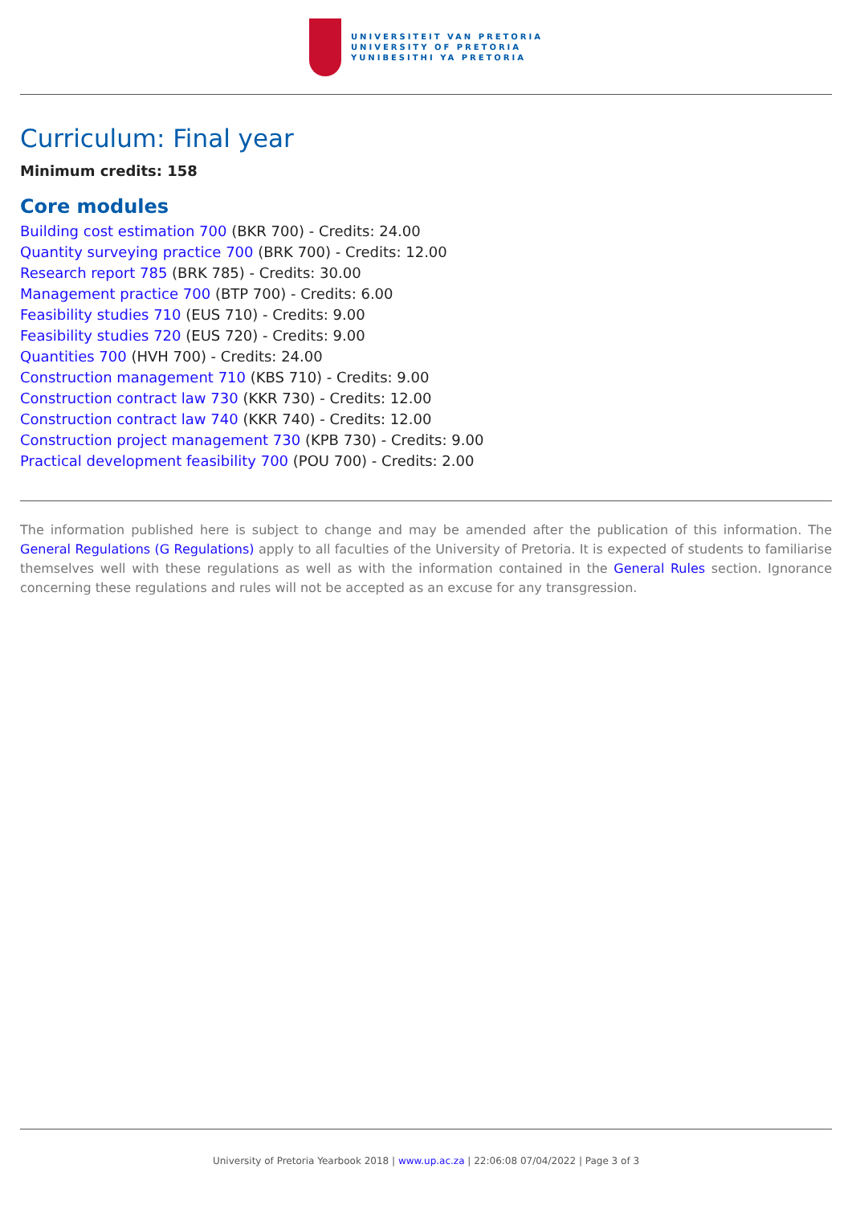UNIVERSITEIT VAN PRETORIA
UNIVERSITY OF PRETORIA
YUNIBESITHI YA PRETORIA
Curriculum: Final year
Minimum credits: 158
Core modules
Building cost estimation 700 (BKR 700) - Credits: 24.00
Quantity surveying practice 700 (BRK 700) - Credits: 12.00
Research report 785 (BRK 785) - Credits: 30.00
Management practice 700 (BTP 700) - Credits: 6.00
Feasibility studies 710 (EUS 710) - Credits: 9.00
Feasibility studies 720 (EUS 720) - Credits: 9.00
Quantities 700 (HVH 700) - Credits: 24.00
Construction management 710 (KBS 710) - Credits: 9.00
Construction contract law 730 (KKR 730) - Credits: 12.00
Construction contract law 740 (KKR 740) - Credits: 12.00
Construction project management 730 (KPB 730) - Credits: 9.00
Practical development feasibility 700 (POU 700) - Credits: 2.00
The information published here is subject to change and may be amended after the publication of this information. The General Regulations (G Regulations) apply to all faculties of the University of Pretoria. It is expected of students to familiarise themselves well with these regulations as well as with the information contained in the General Rules section. Ignorance concerning these regulations and rules will not be accepted as an excuse for any transgression.
University of Pretoria Yearbook 2018 | www.up.ac.za | 22:06:08 07/04/2022 | Page 3 of 3